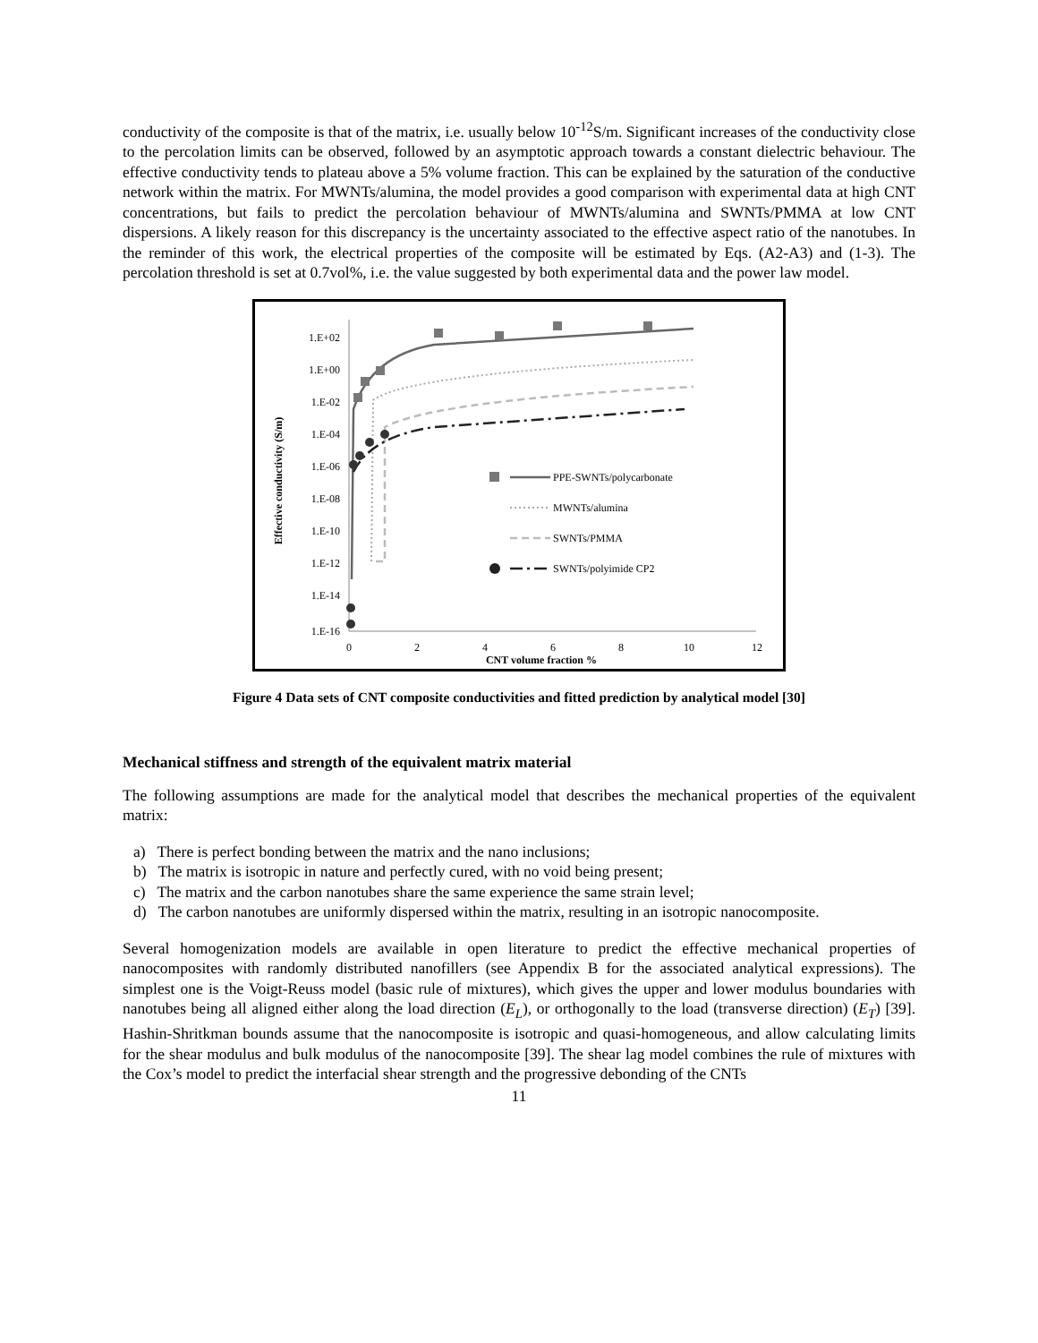conductivity of the composite is that of the matrix, i.e. usually below 10<sup>-12</sup>S/m. Significant increases of the conductivity close to the percolation limits can be observed, followed by an asymptotic approach towards a constant dielectric behaviour. The effective conductivity tends to plateau above a 5% volume fraction. This can be explained by the saturation of the conductive network within the matrix. For MWNTs/alumina, the model provides a good comparison with experimental data at high CNT concentrations, but fails to predict the percolation behaviour of MWNTs/alumina and SWNTs/PMMA at low CNT dispersions. A likely reason for this discrepancy is the uncertainty associated to the effective aspect ratio of the nanotubes. In the reminder of this work, the electrical properties of the composite will be estimated by Eqs. (A2-A3) and (1-3). The percolation threshold is set at 0.7vol%, i.e. the value suggested by both experimental data and the power law model.
1.E+02
1.E+00
1.E-02
1.E-04
1.E-06
1.E-08
1.E-10
1.E-12
1.E-14
1.E-16
0
2
4
6
8
10
12
CNT volume fraction %
Effective conductivity (S/m)
PPE-SWNTs/polycarbonate
MWNTs/alumina
SWNTs/PMMA
SWNTs/polyimide CP2
Figure 4 Data sets of CNT composite conductivities and fitted prediction by analytical model [30]
Mechanical stiffness and strength of the equivalent matrix material
The following assumptions are made for the analytical model that describes the mechanical properties of the equivalent matrix:
a) There is perfect bonding between the matrix and the nano inclusions;
b) The matrix is isotropic in nature and perfectly cured, with no void being present;
c) The matrix and the carbon nanotubes share the same experience the same strain level;
d) The carbon nanotubes are uniformly dispersed within the matrix, resulting in an isotropic nanocomposite.
Several homogenization models are available in open literature to predict the effective mechanical properties of nanocomposites with randomly distributed nanofillers (see Appendix B for the associated analytical expressions). The simplest one is the Voigt-Reuss model (basic rule of mixtures), which gives the upper and lower modulus boundaries with nanotubes being all aligned either along the load direction (E<sub>L</sub>), or orthogonally to the load (transverse direction) (E<sub>T</sub>) [39]. Hashin-Shritkman bounds assume that the nanocomposite is isotropic and quasi-homogeneous, and allow calculating limits for the shear modulus and bulk modulus of the nanocomposite [39]. The shear lag model combines the rule of mixtures with the Cox’s model to predict the interfacial shear strength and the progressive debonding of the CNTs
11